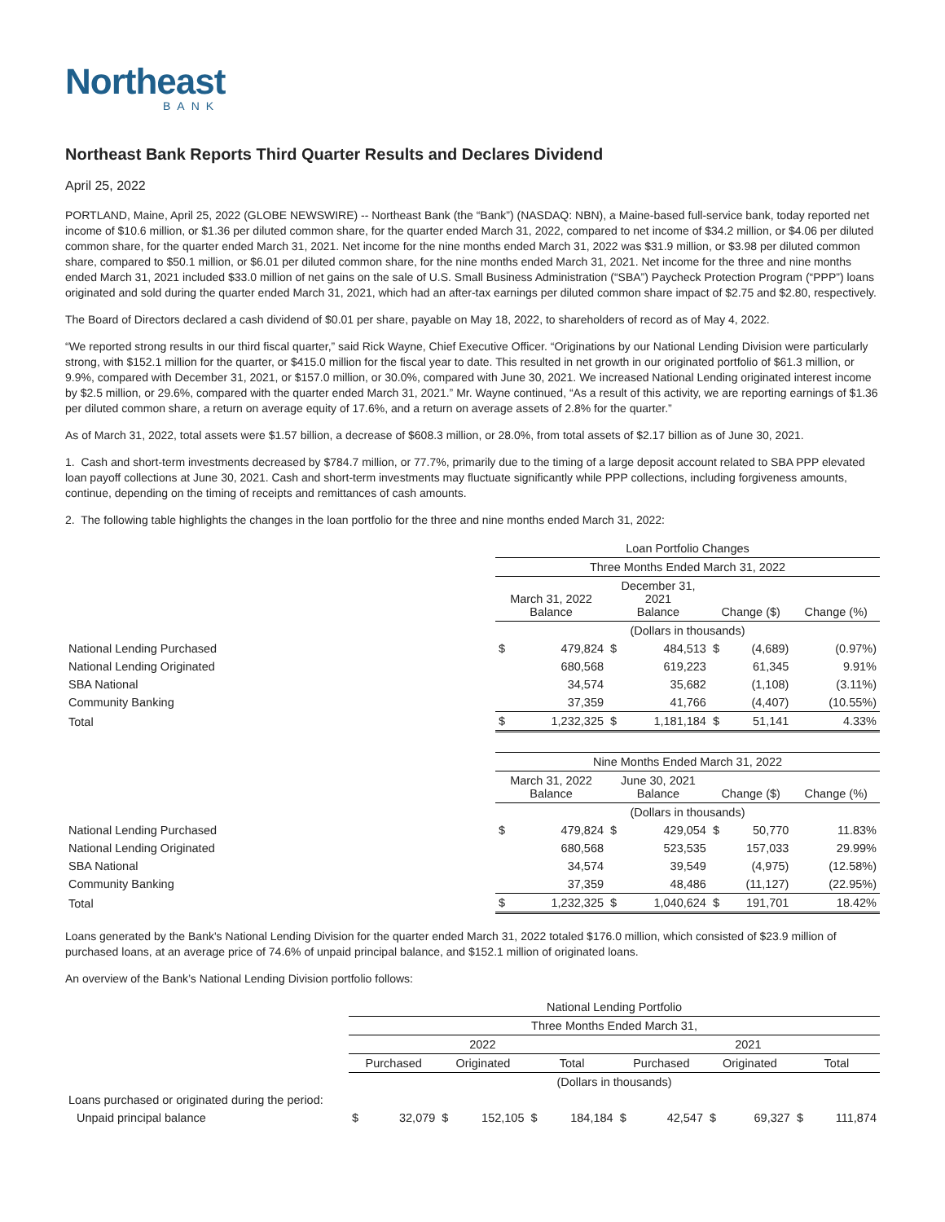Northeast
BANK
Northeast Bank Reports Third Quarter Results and Declares Dividend
April 25, 2022
PORTLAND, Maine, April 25, 2022 (GLOBE NEWSWIRE) -- Northeast Bank (the “Bank”) (NASDAQ: NBN), a Maine-based full-service bank, today reported net income of $10.6 million, or $1.36 per diluted common share, for the quarter ended March 31, 2022, compared to net income of $34.2 million, or $4.06 per diluted common share, for the quarter ended March 31, 2021. Net income for the nine months ended March 31, 2022 was $31.9 million, or $3.98 per diluted common share, compared to $50.1 million, or $6.01 per diluted common share, for the nine months ended March 31, 2021. Net income for the three and nine months ended March 31, 2021 included $33.0 million of net gains on the sale of U.S. Small Business Administration (“SBA”) Paycheck Protection Program (“PPP”) loans originated and sold during the quarter ended March 31, 2021, which had an after-tax earnings per diluted common share impact of $2.75 and $2.80, respectively.
The Board of Directors declared a cash dividend of $0.01 per share, payable on May 18, 2022, to shareholders of record as of May 4, 2022.
“We reported strong results in our third fiscal quarter,” said Rick Wayne, Chief Executive Officer. “Originations by our National Lending Division were particularly strong, with $152.1 million for the quarter, or $415.0 million for the fiscal year to date. This resulted in net growth in our originated portfolio of $61.3 million, or 9.9%, compared with December 31, 2021, or $157.0 million, or 30.0%, compared with June 30, 2021. We increased National Lending originated interest income by $2.5 million, or 29.6%, compared with the quarter ended March 31, 2021.” Mr. Wayne continued, “As a result of this activity, we are reporting earnings of $1.36 per diluted common share, a return on average equity of 17.6%, and a return on average assets of 2.8% for the quarter.”
As of March 31, 2022, total assets were $1.57 billion, a decrease of $608.3 million, or 28.0%, from total assets of $2.17 billion as of June 30, 2021.
1. Cash and short-term investments decreased by $784.7 million, or 77.7%, primarily due to the timing of a large deposit account related to SBA PPP elevated loan payoff collections at June 30, 2021. Cash and short-term investments may fluctuate significantly while PPP collections, including forgiveness amounts, continue, depending on the timing of receipts and remittances of cash amounts.
2. The following table highlights the changes in the loan portfolio for the three and nine months ended March 31, 2022:
| | Loan Portfolio Changes | | | | | | |
| | Three Months Ended March 31, 2022 | | | | | | |
| | March 31, 2022 Balance | | December 31, 2021 Balance | | Change ($) | | Change (%) |
| | (Dollars in thousands) | | | | | | |
| National Lending Purchased | $ | 479,824 | $ | 484,513 | $ | (4,689) | (0.97%) |
| National Lending Originated | | 680,568 | | 619,223 | | 61,345 | 9.91% |
| SBA National | | 34,574 | | 35,682 | | (1,108) | (3.11%) |
| Community Banking | | 37,359 | | 41,766 | | (4,407) | (10.55%) |
| Total | $ | 1,232,325 | $ | 1,181,184 | $ | 51,141 | 4.33% |
| | Nine Months Ended March 31, 2022 | | | | | | |
| | March 31, 2022 Balance | | June 30, 2021 Balance | | Change ($) | | Change (%) |
| | (Dollars in thousands) | | | | | | |
| National Lending Purchased | $ | 479,824 | $ | 429,054 | $ | 50,770 | 11.83% |
| National Lending Originated | | 680,568 | | 523,535 | | 157,033 | 29.99% |
| SBA National | | 34,574 | | 39,549 | | (4,975) | (12.58%) |
| Community Banking | | 37,359 | | 48,486 | | (11,127) | (22.95%) |
| Total | $ | 1,232,325 | $ | 1,040,624 | $ | 191,701 | 18.42% |
Loans generated by the Bank's National Lending Division for the quarter ended March 31, 2022 totaled $176.0 million, which consisted of $23.9 million of purchased loans, at an average price of 74.6% of unpaid principal balance, and $152.1 million of originated loans.
An overview of the Bank’s National Lending Division portfolio follows:
| | National Lending Portfolio | | | | | | | | | | | |
| | Three Months Ended March 31, | | | | | | | | | | | |
| | 2022 | | | | | | 2021 | | | | | |
| | Purchased | | Originated | | Total | | Purchased | | Originated | | Total | |
| | (Dollars in thousands) | | | | | | | | | | | |
| Loans purchased or originated during the period: | | | | | | | | | | | | |
| Unpaid principal balance | $ | 32,079 | $ | 152,105 | $ | 184,184 | $ | 42,547 | $ | 69,327 | $ | 111,874 |